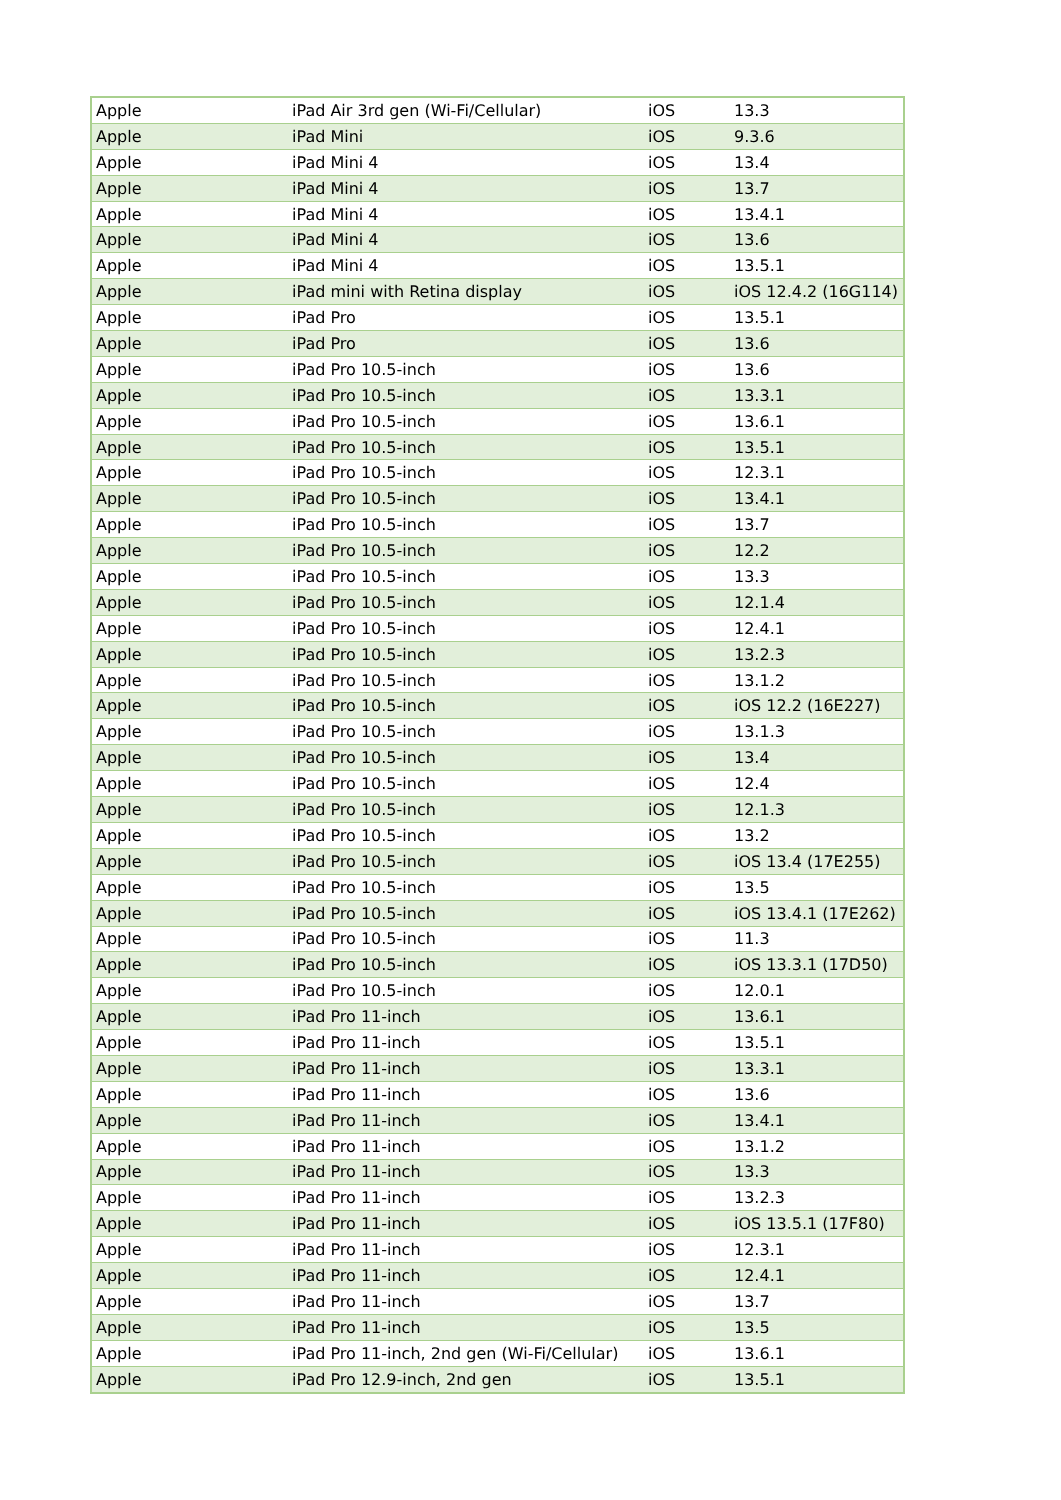| Apple | iPad Air 3rd gen (Wi-Fi/Cellular) | iOS | 13.3 |
| Apple | iPad Mini | iOS | 9.3.6 |
| Apple | iPad Mini 4 | iOS | 13.4 |
| Apple | iPad Mini 4 | iOS | 13.7 |
| Apple | iPad Mini 4 | iOS | 13.4.1 |
| Apple | iPad Mini 4 | iOS | 13.6 |
| Apple | iPad Mini 4 | iOS | 13.5.1 |
| Apple | iPad mini with Retina display | iOS | iOS 12.4.2 (16G114) |
| Apple | iPad Pro | iOS | 13.5.1 |
| Apple | iPad Pro | iOS | 13.6 |
| Apple | iPad Pro 10.5-inch | iOS | 13.6 |
| Apple | iPad Pro 10.5-inch | iOS | 13.3.1 |
| Apple | iPad Pro 10.5-inch | iOS | 13.6.1 |
| Apple | iPad Pro 10.5-inch | iOS | 13.5.1 |
| Apple | iPad Pro 10.5-inch | iOS | 12.3.1 |
| Apple | iPad Pro 10.5-inch | iOS | 13.4.1 |
| Apple | iPad Pro 10.5-inch | iOS | 13.7 |
| Apple | iPad Pro 10.5-inch | iOS | 12.2 |
| Apple | iPad Pro 10.5-inch | iOS | 13.3 |
| Apple | iPad Pro 10.5-inch | iOS | 12.1.4 |
| Apple | iPad Pro 10.5-inch | iOS | 12.4.1 |
| Apple | iPad Pro 10.5-inch | iOS | 13.2.3 |
| Apple | iPad Pro 10.5-inch | iOS | 13.1.2 |
| Apple | iPad Pro 10.5-inch | iOS | iOS 12.2 (16E227) |
| Apple | iPad Pro 10.5-inch | iOS | 13.1.3 |
| Apple | iPad Pro 10.5-inch | iOS | 13.4 |
| Apple | iPad Pro 10.5-inch | iOS | 12.4 |
| Apple | iPad Pro 10.5-inch | iOS | 12.1.3 |
| Apple | iPad Pro 10.5-inch | iOS | 13.2 |
| Apple | iPad Pro 10.5-inch | iOS | iOS 13.4 (17E255) |
| Apple | iPad Pro 10.5-inch | iOS | 13.5 |
| Apple | iPad Pro 10.5-inch | iOS | iOS 13.4.1 (17E262) |
| Apple | iPad Pro 10.5-inch | iOS | 11.3 |
| Apple | iPad Pro 10.5-inch | iOS | iOS 13.3.1 (17D50) |
| Apple | iPad Pro 10.5-inch | iOS | 12.0.1 |
| Apple | iPad Pro 11-inch | iOS | 13.6.1 |
| Apple | iPad Pro 11-inch | iOS | 13.5.1 |
| Apple | iPad Pro 11-inch | iOS | 13.3.1 |
| Apple | iPad Pro 11-inch | iOS | 13.6 |
| Apple | iPad Pro 11-inch | iOS | 13.4.1 |
| Apple | iPad Pro 11-inch | iOS | 13.1.2 |
| Apple | iPad Pro 11-inch | iOS | 13.3 |
| Apple | iPad Pro 11-inch | iOS | 13.2.3 |
| Apple | iPad Pro 11-inch | iOS | iOS 13.5.1 (17F80) |
| Apple | iPad Pro 11-inch | iOS | 12.3.1 |
| Apple | iPad Pro 11-inch | iOS | 12.4.1 |
| Apple | iPad Pro 11-inch | iOS | 13.7 |
| Apple | iPad Pro 11-inch | iOS | 13.5 |
| Apple | iPad Pro 11-inch, 2nd gen (Wi-Fi/Cellular) | iOS | 13.6.1 |
| Apple | iPad Pro 12.9-inch, 2nd gen | iOS | 13.5.1 |